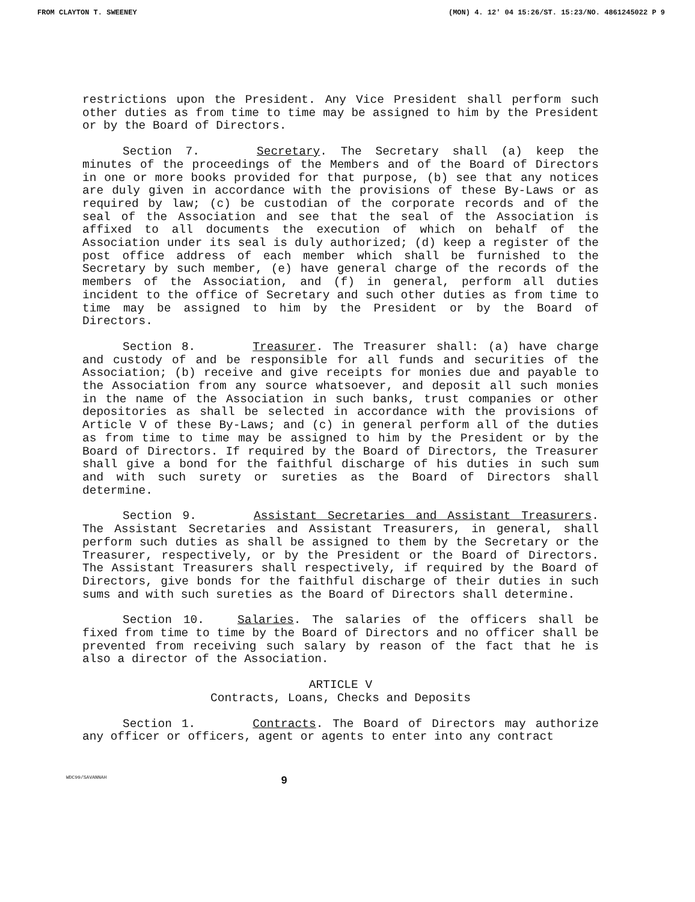FROM CLAYTON T. SWEENEY (MON) 4. 12' 04 15:26/ST. 15:23/NO. 4861245022 P 9
restrictions upon the President. Any Vice President shall perform such other duties as from time to time may be assigned to him by the President or by the Board of Directors.
Section 7. Secretary. The Secretary shall (a) keep the minutes of the proceedings of the Members and of the Board of Directors in one or more books provided for that purpose, (b) see that any notices are duly given in accordance with the provisions of these By-Laws or as required by law; (c) be custodian of the corporate records and of the seal of the Association and see that the seal of the Association is affixed to all documents the execution of which on behalf of the Association under its seal is duly authorized; (d) keep a register of the post office address of each member which shall be furnished to the Secretary by such member, (e) have general charge of the records of the members of the Association, and (f) in general, perform all duties incident to the office of Secretary and such other duties as from time to time may be assigned to him by the President or by the Board of Directors.
Section 8. Treasurer. The Treasurer shall: (a) have charge and custody of and be responsible for all funds and securities of the Association; (b) receive and give receipts for monies due and payable to the Association from any source whatsoever, and deposit all such monies in the name of the Association in such banks, trust companies or other depositories as shall be selected in accordance with the provisions of Article V of these By-Laws; and (c) in general perform all of the duties as from time to time may be assigned to him by the President or by the Board of Directors. If required by the Board of Directors, the Treasurer shall give a bond for the faithful discharge of his duties in such sum and with such surety or sureties as the Board of Directors shall determine.
Section 9. Assistant Secretaries and Assistant Treasurers. The Assistant Secretaries and Assistant Treasurers, in general, shall perform such duties as shall be assigned to them by the Secretary or the Treasurer, respectively, or by the President or the Board of Directors. The Assistant Treasurers shall respectively, if required by the Board of Directors, give bonds for the faithful discharge of their duties in such sums and with such sureties as the Board of Directors shall determine.
Section 10. Salaries. The salaries of the officers shall be fixed from time to time by the Board of Directors and no officer shall be prevented from receiving such salary by reason of the fact that he is also a director of the Association.
ARTICLE V
Contracts, Loans, Checks and Deposits
Section 1. Contracts. The Board of Directors may authorize any officer or officers, agent or agents to enter into any contract
WDC99/SAVANNAH 9